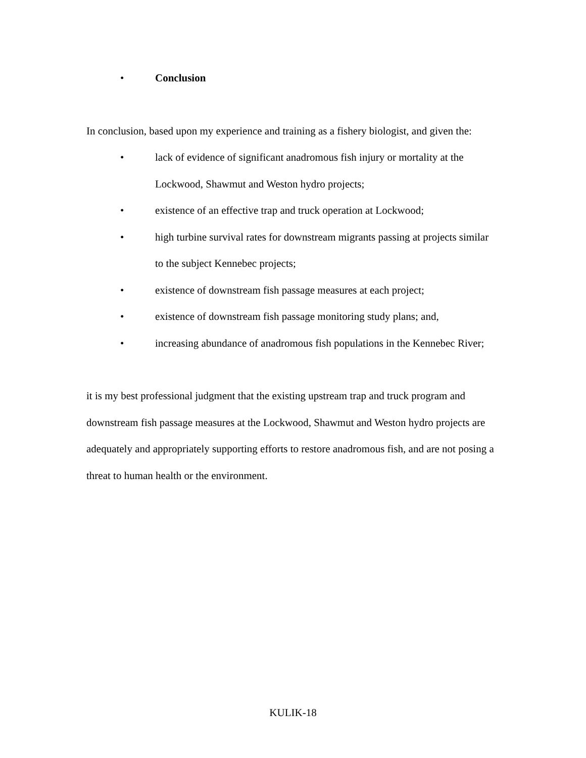• Conclusion
In conclusion, based upon my experience and training as a fishery biologist, and given the:
• lack of evidence of significant anadromous fish injury or mortality at the Lockwood, Shawmut and Weston hydro projects;
• existence of an effective trap and truck operation at Lockwood;
• high turbine survival rates for downstream migrants passing at projects similar to the subject Kennebec projects;
• existence of downstream fish passage measures at each project;
• existence of downstream fish passage monitoring study plans; and,
• increasing abundance of anadromous fish populations in the Kennebec River;
it is my best professional judgment that the existing upstream trap and truck program and downstream fish passage measures at the Lockwood, Shawmut and Weston hydro projects are adequately and appropriately supporting efforts to restore anadromous fish, and are not posing a threat to human health or the environment.
KULIK-18